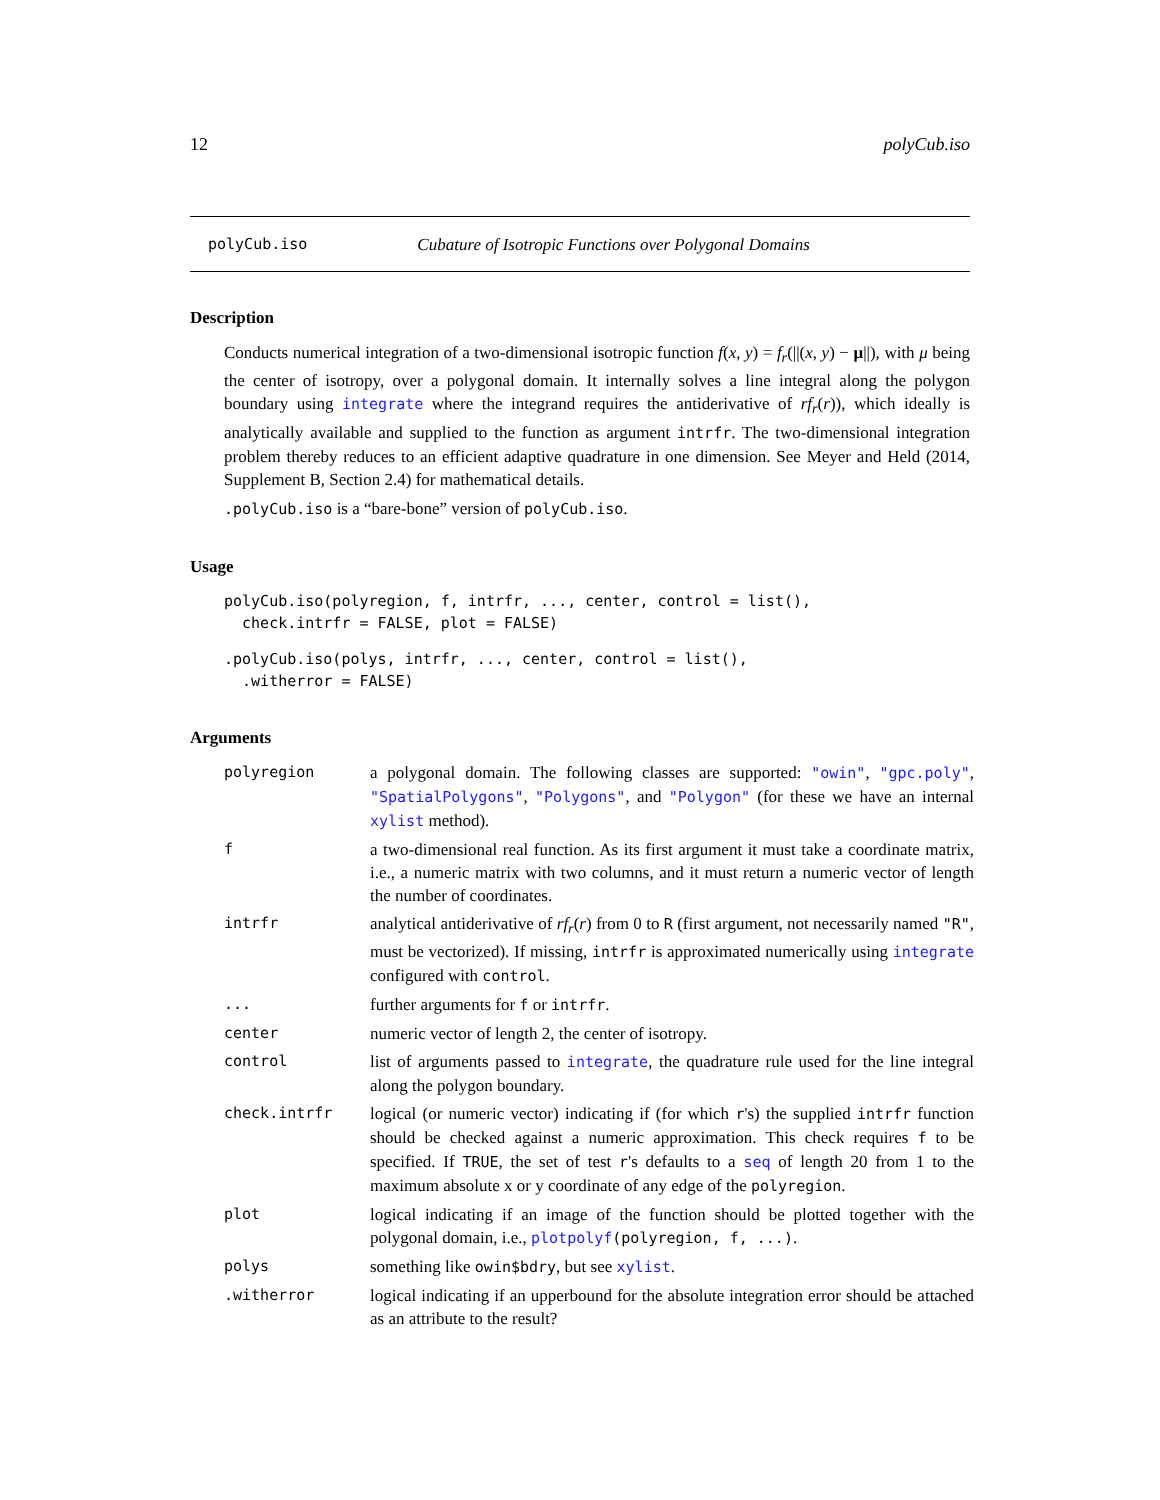12 polyCub.iso
polyCub.iso Cubature of Isotropic Functions over Polygonal Domains
Description
Conducts numerical integration of a two-dimensional isotropic function f(x, y) = f<sub>r</sub>(||(x, y) − μ||), with μ being the center of isotropy, over a polygonal domain. It internally solves a line integral along the polygon boundary using integrate where the integrand requires the antiderivative of rf<sub>r</sub>(r)), which ideally is analytically available and supplied to the function as argument intrfr. The two-dimensional integration problem thereby reduces to an efficient adaptive quadrature in one dimension. See Meyer and Held (2014, Supplement B, Section 2.4) for mathematical details.
.polyCub.iso is a “bare-bone” version of polyCub.iso.
Usage
polyCub.iso(polyregion, f, intrfr, ..., center, control = list(),
  check.intrfr = FALSE, plot = FALSE)
.polyCub.iso(polys, intrfr, ..., center, control = list(),
  .witherror = FALSE)
Arguments
| polyregion | a polygonal domain. The following classes are supported: "owin" , "gpc.poly" , "SpatialPolygons" , "Polygons" , and "Polygon" (for these we have an internal xylist method). |
| f | a two-dimensional real function. As its first argument it must take a coordinate matrix, i.e., a numeric matrix with two columns, and it must return a numeric vector of length the number of coordinates. |
| intrfr | analytical antiderivative of rf<sub>r</sub> ( r ) from 0 to R (first argument, not necessarily named "R" , must be vectorized). If missing, intrfr is approximated numerically using integrate configured with control . |
| ... | further arguments for f or intrfr . |
| center | numeric vector of length 2, the center of isotropy. |
| control | list of arguments passed to integrate , the quadrature rule used for the line integral along the polygon boundary. |
| check.intrfr | logical (or numeric vector) indicating if (for which r 's) the supplied intrfr function should be checked against a numeric approximation. This check requires f to be specified. If TRUE , the set of test r 's defaults to a seq of length 20 from 1 to the maximum absolute x or y coordinate of any edge of the polyregion . |
| plot | logical indicating if an image of the function should be plotted together with the polygonal domain, i.e., plotpolyf (polyregion, f, ...) . |
| polys | something like owin$bdry , but see xylist . |
| .witherror | logical indicating if an upperbound for the absolute integration error should be attached as an attribute to the result? |